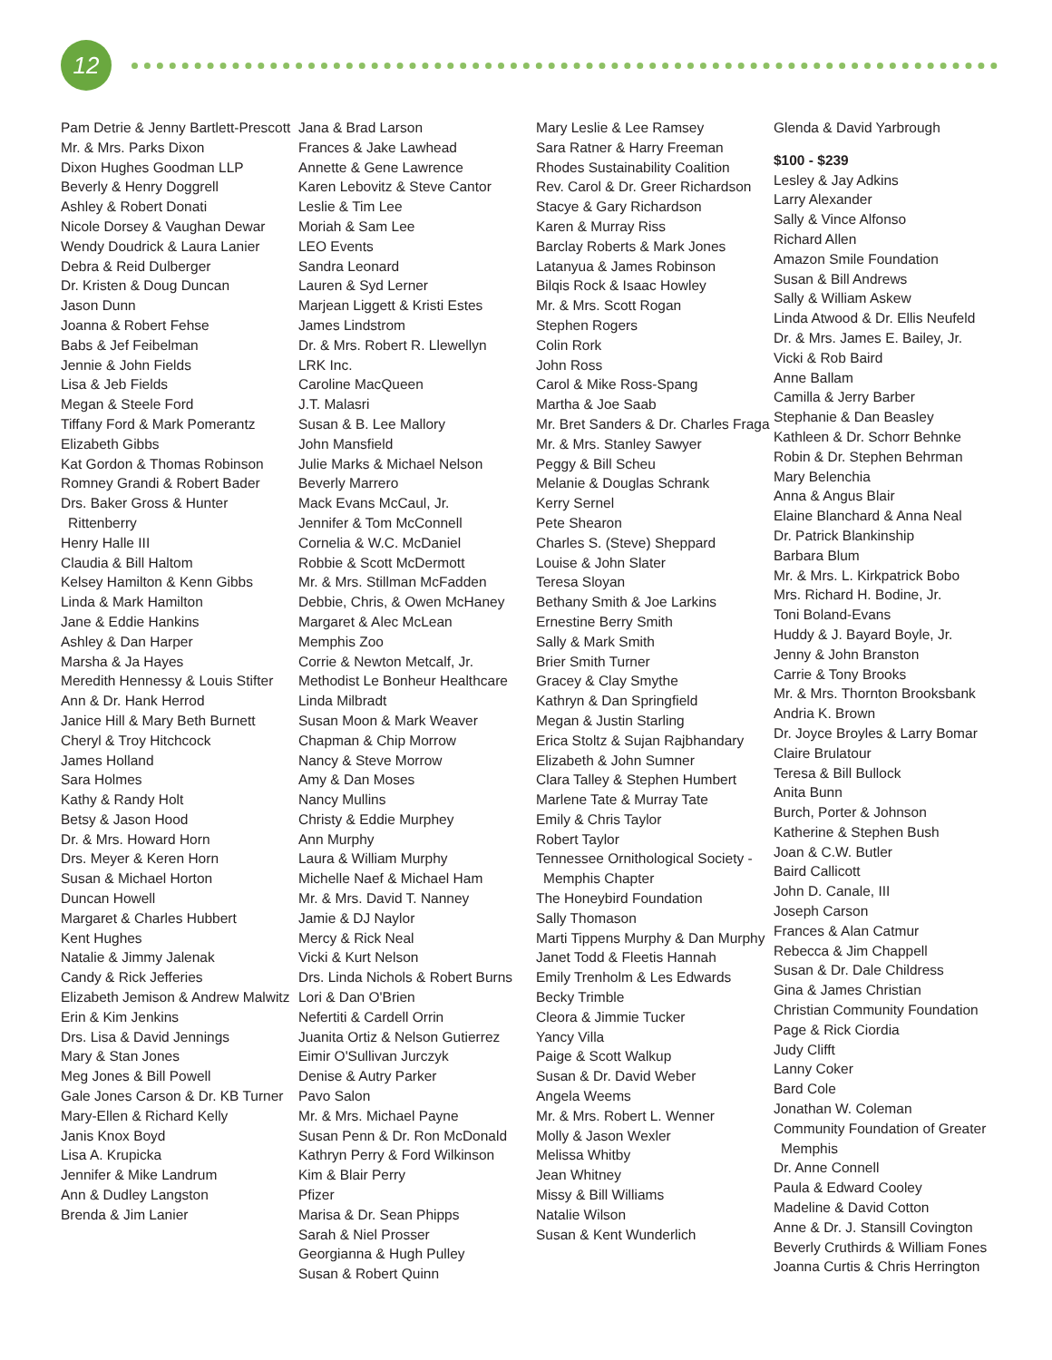12
Pam Detrie & Jenny Bartlett-Prescott
Mr. & Mrs. Parks Dixon
Dixon Hughes Goodman LLP
Beverly & Henry Doggrell
Ashley & Robert Donati
Nicole Dorsey & Vaughan Dewar
Wendy Doudrick & Laura Lanier
Debra & Reid Dulberger
Dr. Kristen & Doug Duncan
Jason Dunn
Joanna & Robert Fehse
Babs & Jef Feibelman
Jennie & John Fields
Lisa & Jeb Fields
Megan & Steele Ford
Tiffany Ford & Mark Pomerantz
Elizabeth Gibbs
Kat Gordon & Thomas Robinson
Romney Grandi & Robert Bader
Drs. Baker Gross & Hunter Rittenberry
Henry Halle III
Claudia & Bill Haltom
Kelsey Hamilton & Kenn Gibbs
Linda & Mark Hamilton
Jane & Eddie Hankins
Ashley & Dan Harper
Marsha & Ja Hayes
Meredith Hennessy & Louis Stifter
Ann & Dr. Hank Herrod
Janice Hill & Mary Beth Burnett
Cheryl & Troy Hitchcock
James Holland
Sara Holmes
Kathy & Randy Holt
Betsy & Jason Hood
Dr. & Mrs. Howard Horn
Drs. Meyer & Keren Horn
Susan & Michael Horton
Duncan Howell
Margaret & Charles Hubbert
Kent Hughes
Natalie & Jimmy Jalenak
Candy & Rick Jefferies
Elizabeth Jemison & Andrew Malwitz
Erin & Kim Jenkins
Drs. Lisa & David Jennings
Mary & Stan Jones
Meg Jones & Bill Powell
Gale Jones Carson & Dr. KB Turner
Mary-Ellen & Richard Kelly
Janis Knox Boyd
Lisa A. Krupicka
Jennifer & Mike Landrum
Ann & Dudley Langston
Brenda & Jim Lanier
Jana & Brad Larson
Frances & Jake Lawhead
Annette & Gene Lawrence
Karen Lebovitz & Steve Cantor
Leslie & Tim Lee
Moriah & Sam Lee
LEO Events
Sandra Leonard
Lauren & Syd Lerner
Marjean Liggett & Kristi Estes
James Lindstrom
Dr. & Mrs. Robert R. Llewellyn
LRK Inc.
Caroline MacQueen
J.T. Malasri
Susan & B. Lee Mallory
John Mansfield
Julie Marks & Michael Nelson
Beverly Marrero
Mack Evans McCaul, Jr.
Jennifer & Tom McConnell
Cornelia & W.C. McDaniel
Robbie & Scott McDermott
Mr. & Mrs. Stillman McFadden
Debbie, Chris, & Owen McHaney
Margaret & Alec McLean
Memphis Zoo
Corrie & Newton Metcalf, Jr.
Methodist Le Bonheur Healthcare
Linda Milbradt
Susan Moon & Mark Weaver
Chapman & Chip Morrow
Nancy & Steve Morrow
Amy & Dan Moses
Nancy Mullins
Christy & Eddie Murphey
Ann Murphy
Laura & William Murphy
Michelle Naef & Michael Ham
Mr. & Mrs. David T. Nanney
Jamie & DJ Naylor
Mercy & Rick Neal
Vicki & Kurt Nelson
Drs. Linda Nichols & Robert Burns
Lori & Dan O'Brien
Nefertiti & Cardell Orrin
Juanita Ortiz & Nelson Gutierrez
Eimir O'Sullivan Jurczyk
Denise & Autry Parker
Pavo Salon
Mr. & Mrs. Michael Payne
Susan Penn & Dr. Ron McDonald
Kathryn Perry & Ford Wilkinson
Kim & Blair Perry
Pfizer
Marisa & Dr. Sean Phipps
Sarah & Niel Prosser
Georgianna & Hugh Pulley
Susan & Robert Quinn
Mary Leslie & Lee Ramsey
Sara Ratner & Harry Freeman
Rhodes Sustainability Coalition
Rev. Carol & Dr. Greer Richardson
Stacye & Gary Richardson
Karen & Murray Riss
Barclay Roberts & Mark Jones
Latanyua & James Robinson
Bilqis Rock & Isaac Howley
Mr. & Mrs. Scott Rogan
Stephen Rogers
Colin Rork
John Ross
Carol & Mike Ross-Spang
Martha & Joe Saab
Mr. Bret Sanders & Dr. Charles Fraga
Mr. & Mrs. Stanley Sawyer
Peggy & Bill Scheu
Melanie & Douglas Schrank
Kerry Sernel
Pete Shearon
Charles S. (Steve) Sheppard
Louise & John Slater
Teresa Sloyan
Bethany Smith & Joe Larkins
Ernestine Berry Smith
Sally & Mark Smith
Brier Smith Turner
Gracey & Clay Smythe
Kathryn & Dan Springfield
Megan & Justin Starling
Erica Stoltz & Sujan Rajbhandary
Elizabeth & John Sumner
Clara Talley & Stephen Humbert
Marlene Tate & Murray Tate
Emily & Chris Taylor
Robert Taylor
Tennessee Ornithological Society - Memphis Chapter
The Honeybird Foundation
Sally Thomason
Marti Tippens Murphy & Dan Murphy
Janet Todd & Fleetis Hannah
Emily Trenholm & Les Edwards
Becky Trimble
Cleora & Jimmie Tucker
Yancy Villa
Paige & Scott Walkup
Susan & Dr. David Weber
Angela Weems
Mr. & Mrs. Robert L. Wenner
Molly & Jason Wexler
Melissa Whitby
Jean Whitney
Missy & Bill Williams
Natalie Wilson
Susan & Kent Wunderlich
Glenda & David Yarbrough
$100 - $239
Lesley & Jay Adkins
Larry Alexander
Sally & Vince Alfonso
Richard Allen
Amazon Smile Foundation
Susan & Bill Andrews
Sally & William Askew
Linda Atwood & Dr. Ellis Neufeld
Dr. & Mrs. James E. Bailey, Jr.
Vicki & Rob Baird
Anne Ballam
Camilla & Jerry Barber
Stephanie & Dan Beasley
Kathleen & Dr. Schorr Behnke
Robin & Dr. Stephen Behrman
Mary Belenchia
Anna & Angus Blair
Elaine Blanchard & Anna Neal
Dr. Patrick Blankinship
Barbara Blum
Mr. & Mrs. L. Kirkpatrick Bobo
Mrs. Richard H. Bodine, Jr.
Toni Boland-Evans
Huddy & J. Bayard Boyle, Jr.
Jenny & John Branston
Carrie & Tony Brooks
Mr. & Mrs. Thornton Brooksbank
Andria K. Brown
Dr. Joyce Broyles & Larry Bomar
Claire Brulatour
Teresa & Bill Bullock
Anita Bunn
Burch, Porter & Johnson
Katherine & Stephen Bush
Joan & C.W. Butler
Baird Callicott
John D. Canale, III
Joseph Carson
Frances & Alan Catmur
Rebecca & Jim Chappell
Susan & Dr. Dale Childress
Gina & James Christian
Christian Community Foundation
Page & Rick Ciordia
Judy Clifft
Lanny Coker
Bard Cole
Jonathan W. Coleman
Community Foundation of Greater Memphis
Dr. Anne Connell
Paula & Edward Cooley
Madeline & David Cotton
Anne & Dr. J. Stansill Covington
Beverly Cruthirds & William Fones
Joanna Curtis & Chris Herrington